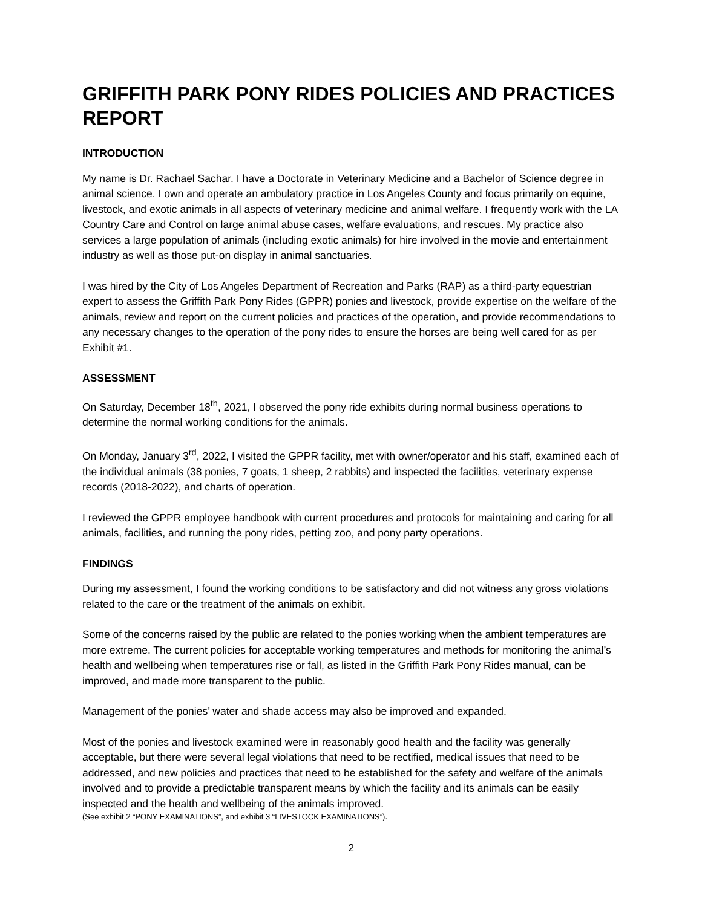GRIFFITH PARK PONY RIDES POLICIES AND PRACTICES REPORT
INTRODUCTION
My name is Dr. Rachael Sachar. I have a Doctorate in Veterinary Medicine and a Bachelor of Science degree in animal science. I own and operate an ambulatory practice in Los Angeles County and focus primarily on equine, livestock, and exotic animals in all aspects of veterinary medicine and animal welfare. I frequently work with the LA Country Care and Control on large animal abuse cases, welfare evaluations, and rescues. My practice also services a large population of animals (including exotic animals) for hire involved in the movie and entertainment industry as well as those put-on display in animal sanctuaries.
I was hired by the City of Los Angeles Department of Recreation and Parks (RAP) as a third-party equestrian expert to assess the Griffith Park Pony Rides (GPPR) ponies and livestock, provide expertise on the welfare of the animals, review and report on the current policies and practices of the operation, and provide recommendations to any necessary changes to the operation of the pony rides to ensure the horses are being well cared for as per Exhibit #1.
ASSESSMENT
On Saturday, December 18<sup>th</sup>, 2021, I observed the pony ride exhibits during normal business operations to determine the normal working conditions for the animals.
On Monday, January 3<sup>rd</sup>, 2022, I visited the GPPR facility, met with owner/operator and his staff, examined each of the individual animals (38 ponies, 7 goats, 1 sheep, 2 rabbits) and inspected the facilities, veterinary expense records (2018-2022), and charts of operation.
I reviewed the GPPR employee handbook with current procedures and protocols for maintaining and caring for all animals, facilities, and running the pony rides, petting zoo, and pony party operations.
FINDINGS
During my assessment, I found the working conditions to be satisfactory and did not witness any gross violations related to the care or the treatment of the animals on exhibit.
Some of the concerns raised by the public are related to the ponies working when the ambient temperatures are more extreme. The current policies for acceptable working temperatures and methods for monitoring the animal’s health and wellbeing when temperatures rise or fall, as listed in the Griffith Park Pony Rides manual, can be improved, and made more transparent to the public.
Management of the ponies’ water and shade access may also be improved and expanded.
Most of the ponies and livestock examined were in reasonably good health and the facility was generally acceptable, but there were several legal violations that need to be rectified, medical issues that need to be addressed, and new policies and practices that need to be established for the safety and welfare of the animals involved and to provide a predictable transparent means by which the facility and its animals can be easily inspected and the health and wellbeing of the animals improved.
(See exhibit 2 “PONY EXAMINATIONS”, and exhibit 3 “LIVESTOCK EXAMINATIONS”).
2